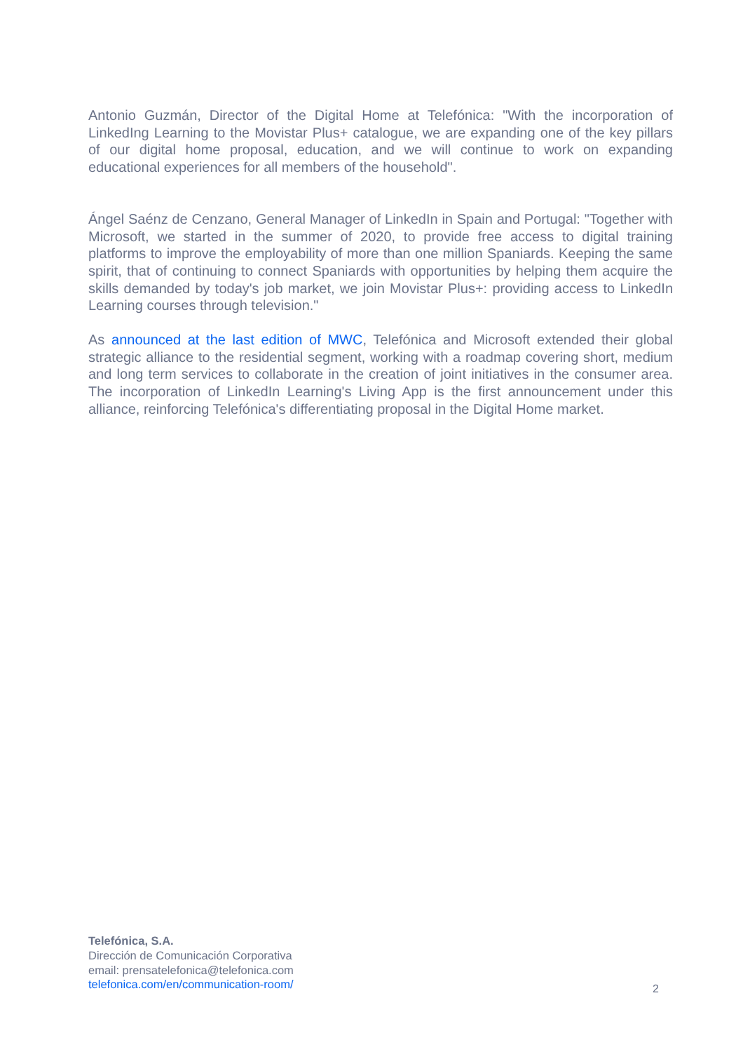Antonio Guzmán, Director of the Digital Home at Telefónica: "With the incorporation of LinkedIng Learning to the Movistar Plus+ catalogue, we are expanding one of the key pillars of our digital home proposal, education, and we will continue to work on expanding educational experiences for all members of the household".
Ángel Saénz de Cenzano, General Manager of LinkedIn in Spain and Portugal: "Together with Microsoft, we started in the summer of 2020, to provide free access to digital training platforms to improve the employability of more than one million Spaniards. Keeping the same spirit, that of continuing to connect Spaniards with opportunities by helping them acquire the skills demanded by today's job market, we join Movistar Plus+: providing access to LinkedIn Learning courses through television."
As announced at the last edition of MWC, Telefónica and Microsoft extended their global strategic alliance to the residential segment, working with a roadmap covering short, medium and long term services to collaborate in the creation of joint initiatives in the consumer area. The incorporation of LinkedIn Learning's Living App is the first announcement under this alliance, reinforcing Telefónica's differentiating proposal in the Digital Home market.
Telefónica, S.A.
Dirección de Comunicación Corporativa
email: prensatelefonica@telefonica.com
telefonica.com/en/communication-room/
2